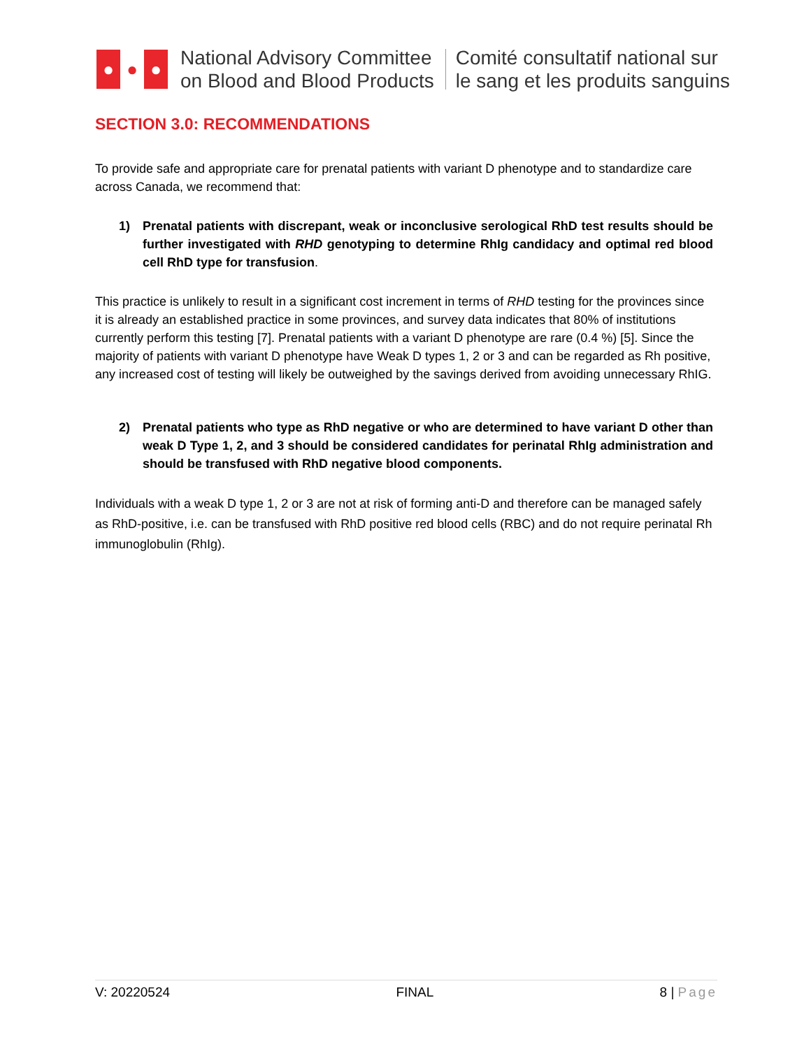● ● ●
National Advisory Committee
on Blood and Blood Products
Comité consultatif national sur
le sang et les produits sanguins
SECTION 3.0: RECOMMENDATIONS
To provide safe and appropriate care for prenatal patients with variant D phenotype and to standardize care across Canada, we recommend that:
1) Prenatal patients with discrepant, weak or inconclusive serological RhD test results should be further investigated with RHD genotyping to determine RhIg candidacy and optimal red blood cell RhD type for transfusion.
This practice is unlikely to result in a significant cost increment in terms of RHD testing for the provinces since it is already an established practice in some provinces, and survey data indicates that 80% of institutions currently perform this testing [7]. Prenatal patients with a variant D phenotype are rare (0.4 %) [5]. Since the majority of patients with variant D phenotype have Weak D types 1, 2 or 3 and can be regarded as Rh positive, any increased cost of testing will likely be outweighed by the savings derived from avoiding unnecessary RhIG.
2) Prenatal patients who type as RhD negative or who are determined to have variant D other than weak D Type 1, 2, and 3 should be considered candidates for perinatal RhIg administration and should be transfused with RhD negative blood components.
Individuals with a weak D type 1, 2 or 3 are not at risk of forming anti-D and therefore can be managed safely as RhD-positive, i.e. can be transfused with RhD positive red blood cells (RBC) and do not require perinatal Rh immunoglobulin (RhIg).
V: 20220524 FINAL 8 | Page